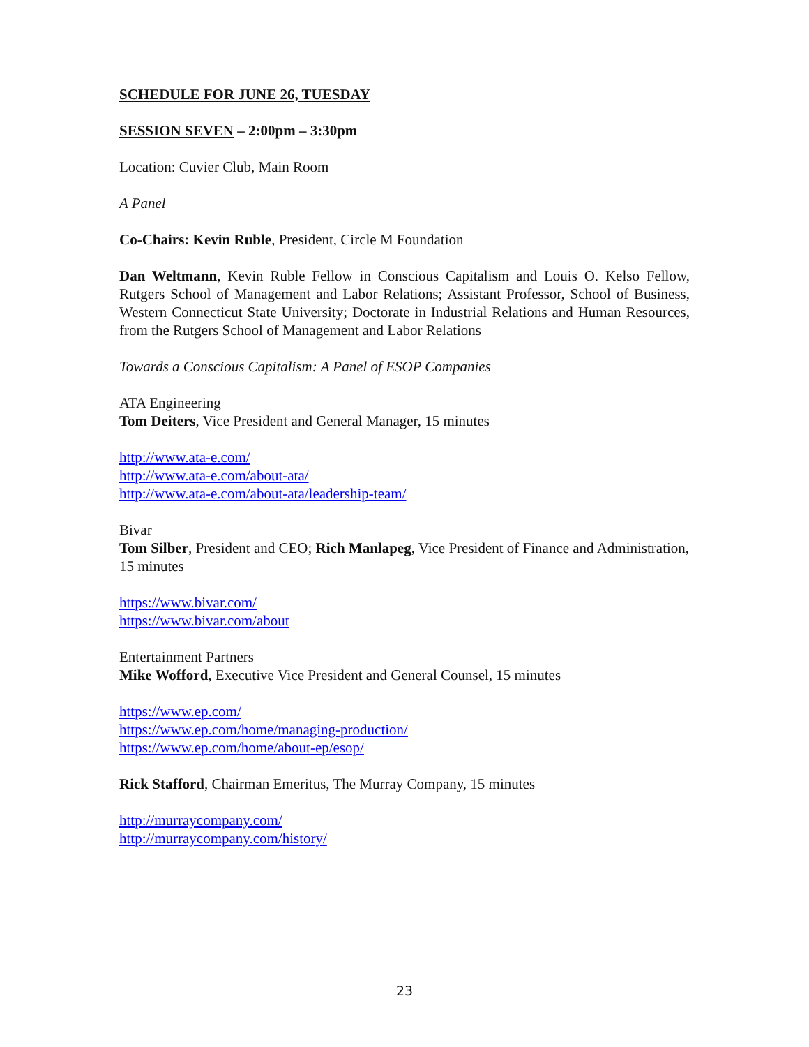SCHEDULE FOR JUNE 26, TUESDAY
SESSION SEVEN – 2:00pm – 3:30pm
Location: Cuvier Club, Main Room
A Panel
Co-Chairs: Kevin Ruble, President, Circle M Foundation
Dan Weltmann, Kevin Ruble Fellow in Conscious Capitalism and Louis O. Kelso Fellow, Rutgers School of Management and Labor Relations; Assistant Professor, School of Business, Western Connecticut State University; Doctorate in Industrial Relations and Human Resources, from the Rutgers School of Management and Labor Relations
Towards a Conscious Capitalism: A Panel of ESOP Companies
ATA Engineering
Tom Deiters, Vice President and General Manager, 15 minutes
http://www.ata-e.com/
http://www.ata-e.com/about-ata/
http://www.ata-e.com/about-ata/leadership-team/
Bivar
Tom Silber, President and CEO; Rich Manlapeg, Vice President of Finance and Administration, 15 minutes
https://www.bivar.com/
https://www.bivar.com/about
Entertainment Partners
Mike Wofford, Executive Vice President and General Counsel, 15 minutes
https://www.ep.com/
https://www.ep.com/home/managing-production/
https://www.ep.com/home/about-ep/esop/
Rick Stafford, Chairman Emeritus, The Murray Company, 15 minutes
http://murraycompany.com/
http://murraycompany.com/history/
23